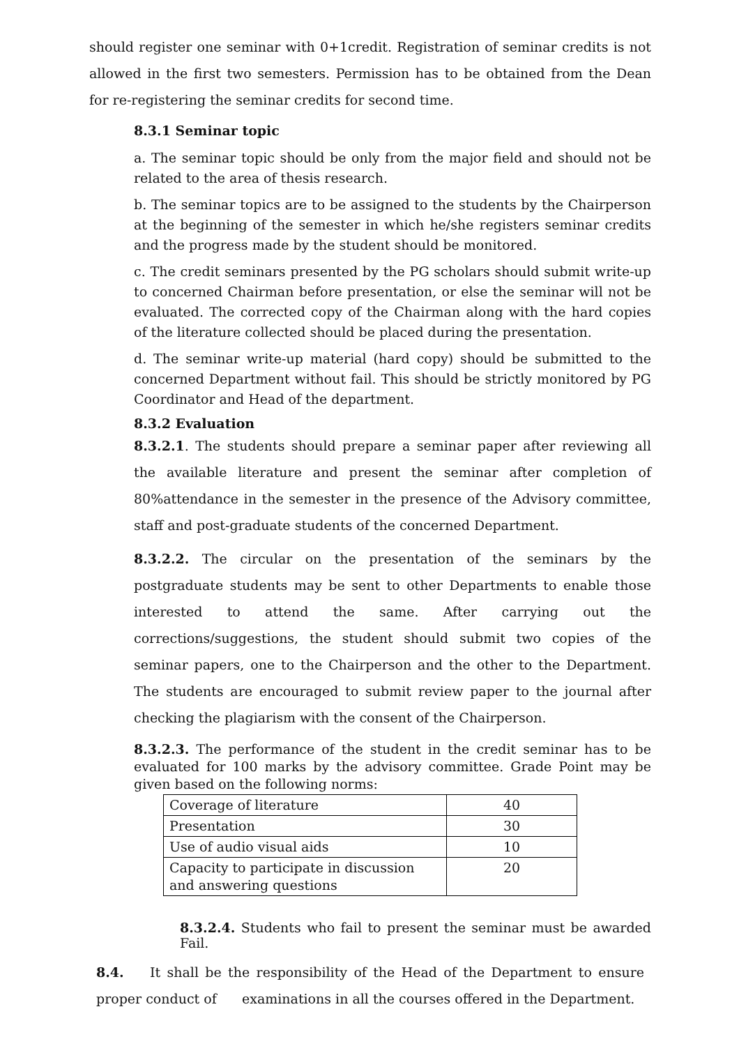should register one seminar with 0+1credit. Registration of seminar credits is not allowed in the first two semesters. Permission has to be obtained from the Dean for re-registering the seminar credits for second time.
8.3.1 Seminar topic
a. The seminar topic should be only from the major field and should not be related to the area of thesis research.
b. The seminar topics are to be assigned to the students by the Chairperson at the beginning of the semester in which he/she registers seminar credits and the progress made by the student should be monitored.
c. The credit seminars presented by the PG scholars should submit write-up to concerned Chairman before presentation, or else the seminar will not be evaluated. The corrected copy of the Chairman along with the hard copies of the literature collected should be placed during the presentation.
d. The seminar write-up material (hard copy) should be submitted to the concerned Department without fail. This should be strictly monitored by PG Coordinator and Head of the department.
8.3.2 Evaluation
8.3.2.1. The students should prepare a seminar paper after reviewing all the available literature and present the seminar after completion of 80%attendance in the semester in the presence of the Advisory committee, staff and post-graduate students of the concerned Department.
8.3.2.2. The circular on the presentation of the seminars by the postgraduate students may be sent to other Departments to enable those interested to attend the same. After carrying out the corrections/suggestions, the student should submit two copies of the seminar papers, one to the Chairperson and the other to the Department. The students are encouraged to submit review paper to the journal after checking the plagiarism with the consent of the Chairperson.
8.3.2.3. The performance of the student in the credit seminar has to be evaluated for 100 marks by the advisory committee. Grade Point may be given based on the following norms:
| Coverage of literature | 40 |
| Presentation | 30 |
| Use of audio visual aids | 10 |
| Capacity to participate in discussion and answering questions | 20 |
8.3.2.4. Students who fail to present the seminar must be awarded Fail.
8.4. It shall be the responsibility of the Head of the Department to ensure proper conduct of examinations in all the courses offered in the Department.